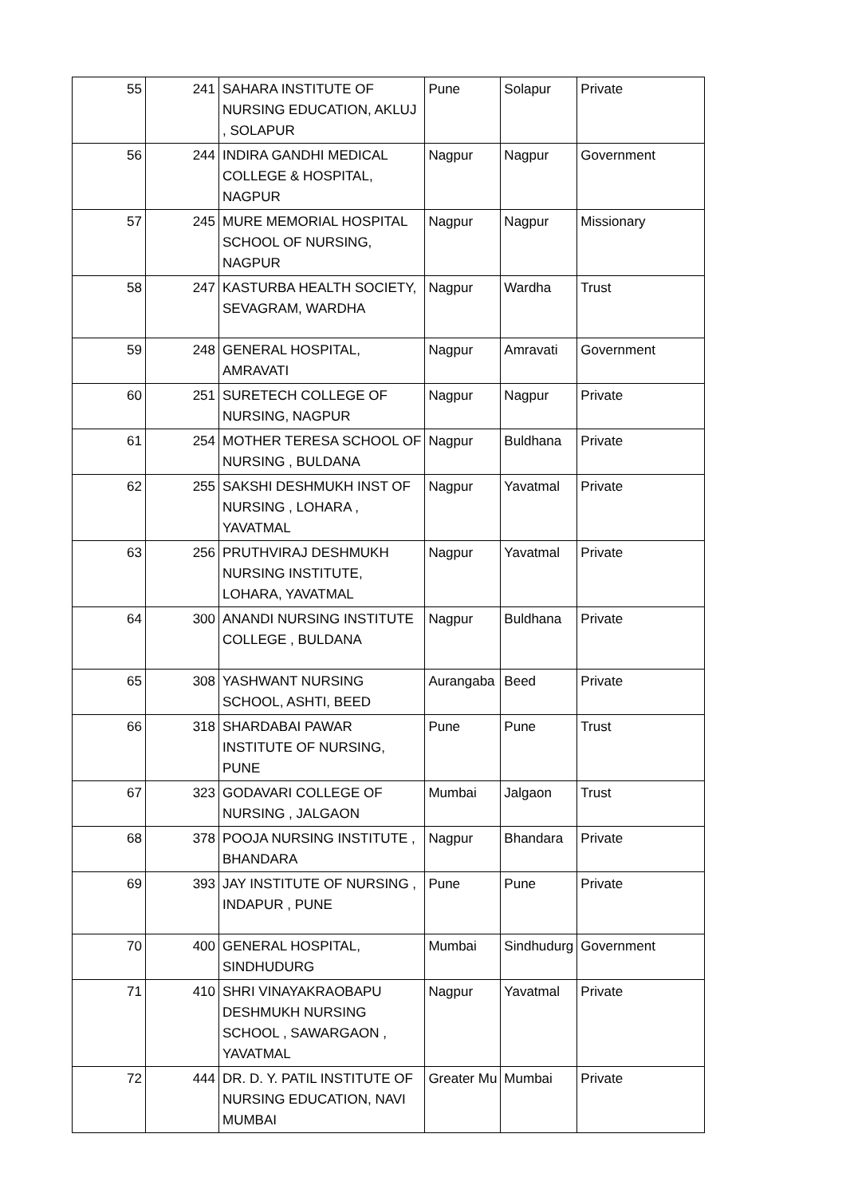| 55 | 241 | SAHARA INSTITUTE OF NURSING EDUCATION, AKLUJ , SOLAPUR | Pune | Solapur | Private |
| 56 | 244 | INDIRA GANDHI MEDICAL COLLEGE & HOSPITAL, NAGPUR | Nagpur | Nagpur | Government |
| 57 | 245 | MURE MEMORIAL HOSPITAL SCHOOL OF NURSING, NAGPUR | Nagpur | Nagpur | Missionary |
| 58 | 247 | KASTURBA HEALTH SOCIETY, SEVAGRAM, WARDHA | Nagpur | Wardha | Trust |
| 59 | 248 | GENERAL HOSPITAL, AMRAVATI | Nagpur | Amravati | Government |
| 60 | 251 | SURETECH COLLEGE OF NURSING, NAGPUR | Nagpur | Nagpur | Private |
| 61 | 254 | MOTHER TERESA SCHOOL OF NURSING , BULDANA | Nagpur | Buldhana | Private |
| 62 | 255 | SAKSHI DESHMUKH INST OF NURSING , LOHARA , YAVATMAL | Nagpur | Yavatmal | Private |
| 63 | 256 | PRUTHVIRAJ DESHMUKH NURSING INSTITUTE, LOHARA, YAVATMAL | Nagpur | Yavatmal | Private |
| 64 | 300 | ANANDI NURSING INSTITUTE COLLEGE , BULDANA | Nagpur | Buldhana | Private |
| 65 | 308 | YASHWANT NURSING SCHOOL, ASHTI, BEED | Aurangaba | Beed | Private |
| 66 | 318 | SHARDABAI PAWAR INSTITUTE OF NURSING, PUNE | Pune | Pune | Trust |
| 67 | 323 | GODAVARI COLLEGE OF NURSING , JALGAON | Mumbai | Jalgaon | Trust |
| 68 | 378 | POOJA NURSING INSTITUTE , BHANDARA | Nagpur | Bhandara | Private |
| 69 | 393 | JAY INSTITUTE OF NURSING , INDAPUR , PUNE | Pune | Pune | Private |
| 70 | 400 | GENERAL HOSPITAL, SINDHUDURG | Mumbai | Sindhudurg | Government |
| 71 | 410 | SHRI VINAYAKRAOBAPU DESHMUKH NURSING SCHOOL , SAWARGAON , YAVATMAL | Nagpur | Yavatmal | Private |
| 72 | 444 | DR. D. Y. PATIL INSTITUTE OF NURSING EDUCATION, NAVI MUMBAI | Greater Mu | Mumbai | Private |